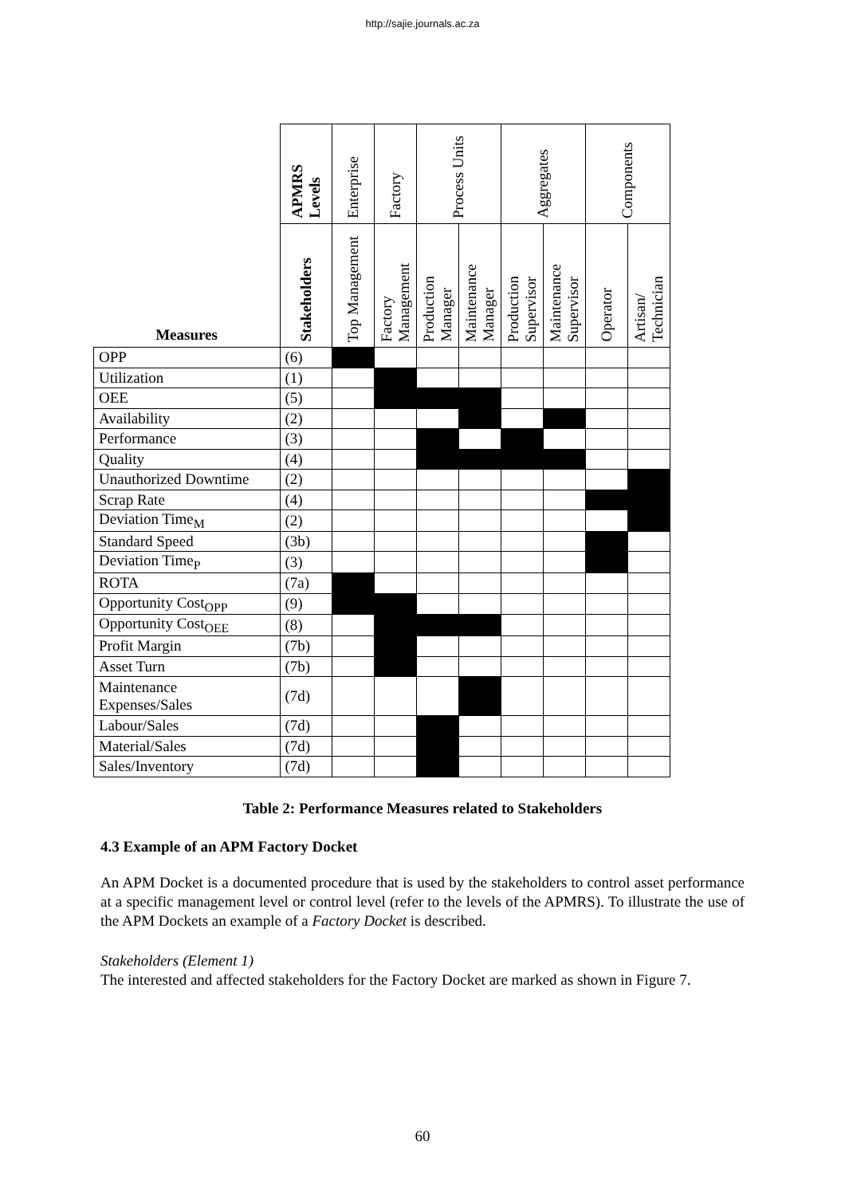http://sajie.journals.ac.za
| Measures | APMRS Levels | Enterprise | Factory | Process Units | | Aggregates | | Components | |
| --- | --- | --- | --- | --- | --- | --- | --- | --- | --- |
| | Stakeholders | Top Management | Factory Management | Production Manager | Maintenance Manager | Production Supervisor | Maintenance Supervisor | Operator | Artisan/ Technician |
| OPP | (6) | | | | | | | | |
| Utilization | (1) | | | | | | | | |
| OEE | (5) | | | | | | | | |
| Availability | (2) | | | | | | | | |
| Performance | (3) | | | | | | | | |
| Quality | (4) | | | | | | | | |
| Unauthorized Downtime | (2) | | | | | | | | |
| Scrap Rate | (4) | | | | | | | | |
| Deviation Time<sub>M</sub> | (2) | | | | | | | | |
| Standard Speed | (3b) | | | | | | | | |
| Deviation Time<sub>P</sub> | (3) | | | | | | | | |
| ROTA | (7a) | | | | | | | | |
| Opportunity Cost<sub>OPP</sub> | (9) | | | | | | | | |
| Opportunity Cost<sub>OEE</sub> | (8) | | | | | | | | |
| Profit Margin | (7b) | | | | | | | | |
| Asset Turn | (7b) | | | | | | | | |
| Maintenance Expenses/Sales | (7d) | | | | | | | | |
| Labour/Sales | (7d) | | | | | | | | |
| Material/Sales | (7d) | | | | | | | | |
| Sales/Inventory | (7d) | | | | | | | | |
Table 2: Performance Measures related to Stakeholders
4.3 Example of an APM Factory Docket
An APM Docket is a documented procedure that is used by the stakeholders to control asset performance at a specific management level or control level (refer to the levels of the APMRS). To illustrate the use of the APM Dockets an example of a Factory Docket is described.
Stakeholders (Element 1)
The interested and affected stakeholders for the Factory Docket are marked as shown in Figure 7.
60